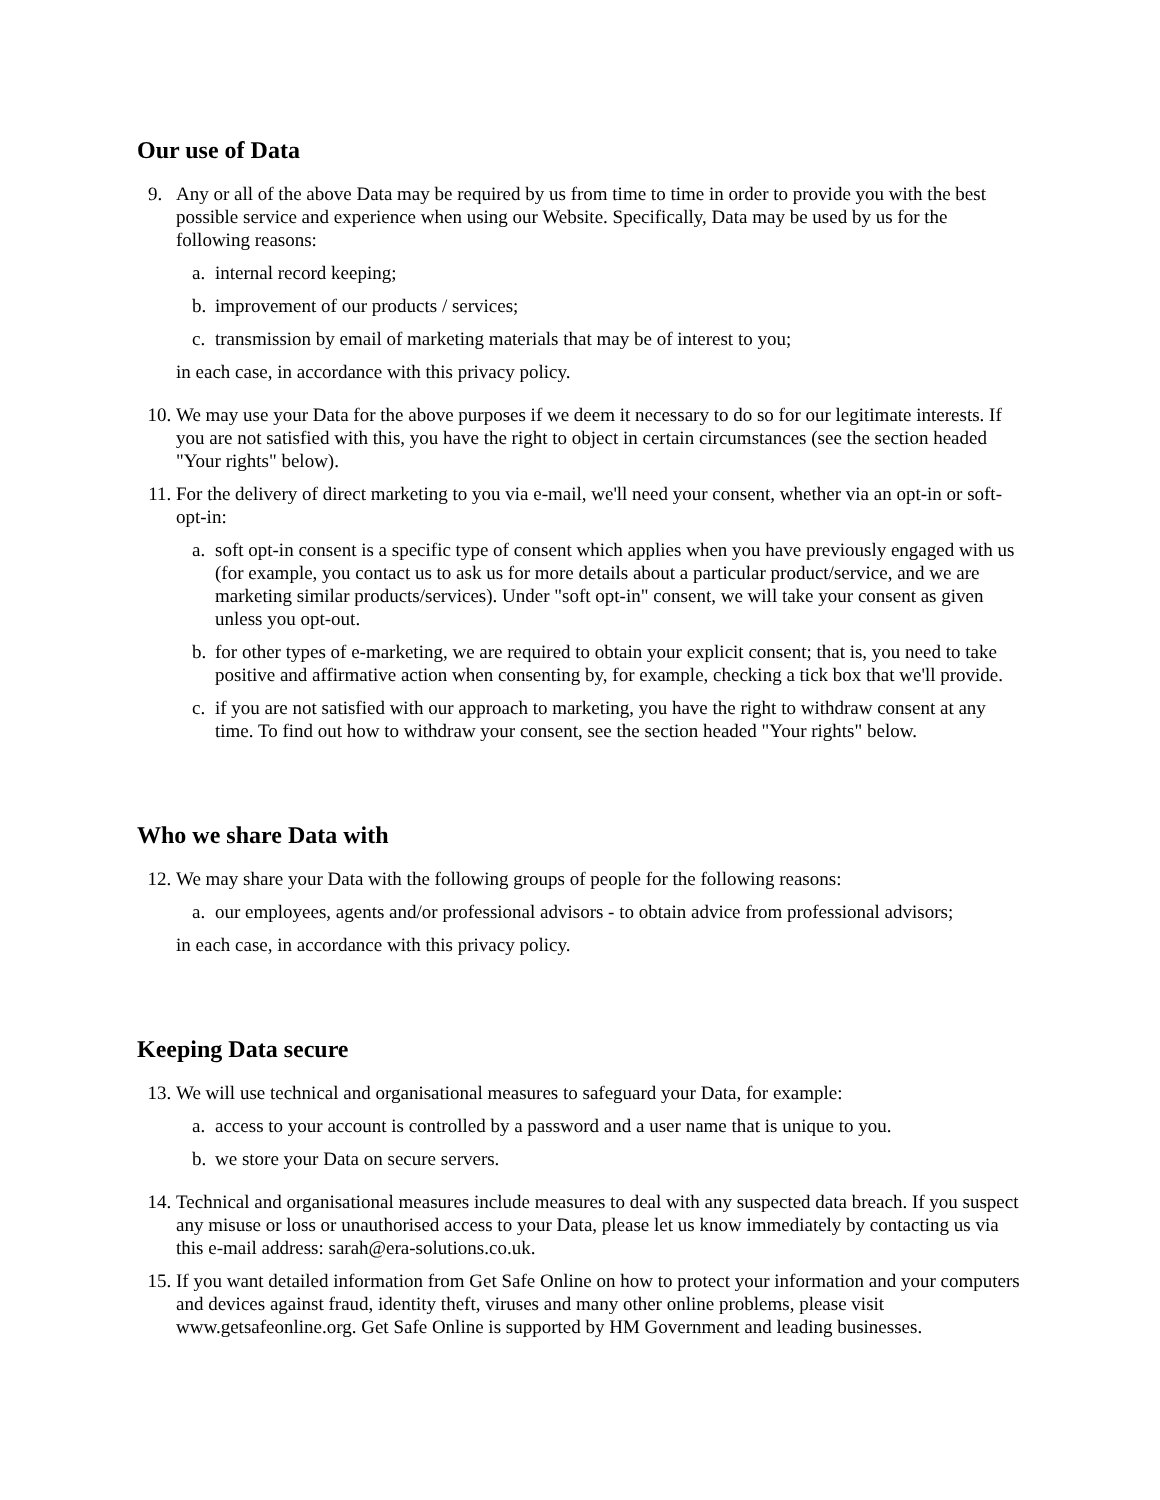Our use of Data
9. Any or all of the above Data may be required by us from time to time in order to provide you with the best possible service and experience when using our Website. Specifically, Data may be used by us for the following reasons:
a. internal record keeping;
b. improvement of our products / services;
c. transmission by email of marketing materials that may be of interest to you;
in each case, in accordance with this privacy policy.
10. We may use your Data for the above purposes if we deem it necessary to do so for our legitimate interests. If you are not satisfied with this, you have the right to object in certain circumstances (see the section headed "Your rights" below).
11. For the delivery of direct marketing to you via e-mail, we'll need your consent, whether via an opt-in or soft-opt-in:
a. soft opt-in consent is a specific type of consent which applies when you have previously engaged with us (for example, you contact us to ask us for more details about a particular product/service, and we are marketing similar products/services). Under "soft opt-in" consent, we will take your consent as given unless you opt-out.
b. for other types of e-marketing, we are required to obtain your explicit consent; that is, you need to take positive and affirmative action when consenting by, for example, checking a tick box that we'll provide.
c. if you are not satisfied with our approach to marketing, you have the right to withdraw consent at any time. To find out how to withdraw your consent, see the section headed "Your rights" below.
Who we share Data with
12. We may share your Data with the following groups of people for the following reasons:
a. our employees, agents and/or professional advisors - to obtain advice from professional advisors;
in each case, in accordance with this privacy policy.
Keeping Data secure
13. We will use technical and organisational measures to safeguard your Data, for example:
a. access to your account is controlled by a password and a user name that is unique to you.
b. we store your Data on secure servers.
14. Technical and organisational measures include measures to deal with any suspected data breach. If you suspect any misuse or loss or unauthorised access to your Data, please let us know immediately by contacting us via this e-mail address: sarah@era-solutions.co.uk.
15. If you want detailed information from Get Safe Online on how to protect your information and your computers and devices against fraud, identity theft, viruses and many other online problems, please visit www.getsafeonline.org. Get Safe Online is supported by HM Government and leading businesses.